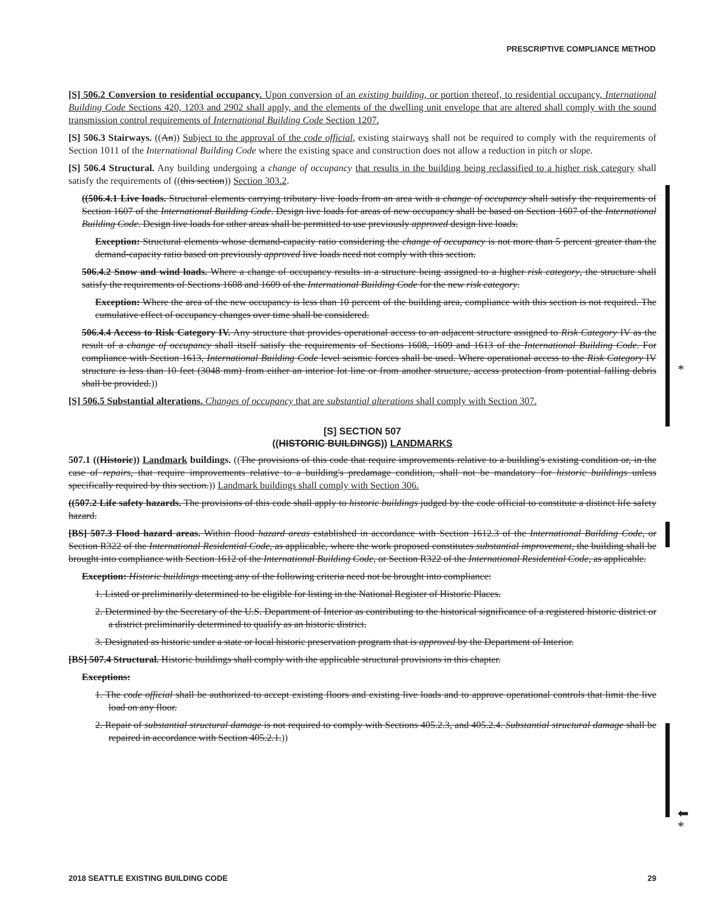PRESCRIPTIVE COMPLIANCE METHOD
*
⬅
*
[S] 506.2 Conversion to residential occupancy. Upon conversion of an existing building, or portion thereof, to residential occupancy, International Building Code Sections 420, 1203 and 2902 shall apply, and the elements of the dwelling unit envelope that are altered shall comply with the sound transmission control requirements of International Building Code Section 1207.
[S] 506.3 Stairways. ((An)) Subject to the approval of the code official, existing stairways shall not be required to comply with the requirements of Section 1011 of the International Building Code where the existing space and construction does not allow a reduction in pitch or slope.
[S] 506.4 Structural. Any building undergoing a change of occupancy that results in the building being reclassified to a higher risk category shall satisfy the requirements of ((this section)) Section 303.2.
((506.4.1 Live loads. Structural elements carrying tributary live loads from an area with a change of occupancy shall satisfy the requirements of Section 1607 of the International Building Code. Design live loads for areas of new occupancy shall be based on Section 1607 of the International Building Code. Design live loads for other areas shall be permitted to use previously approved design live loads.
Exception: Structural elements whose demand-capacity ratio considering the change of occupancy is not more than 5 percent greater than the demand-capacity ratio based on previously approved live loads need not comply with this section.
506.4.2 Snow and wind loads. Where a change of occupancy results in a structure being assigned to a higher risk category, the structure shall satisfy the requirements of Sections 1608 and 1609 of the International Building Code for the new risk category.
Exception: Where the area of the new occupancy is less than 10 percent of the building area, compliance with this section is not required. The cumulative effect of occupancy changes over time shall be considered.
506.4.4 Access to Risk Category IV. Any structure that provides operational access to an adjacent structure assigned to Risk Category IV as the result of a change of occupancy shall itself satisfy the requirements of Sections 1608, 1609 and 1613 of the International Building Code. For compliance with Section 1613, International Building Code level seismic forces shall be used. Where operational access to the Risk Category IV structure is less than 10 feet (3048 mm) from either an interior lot line or from another structure, access protection from potential falling debris shall be provided.))
[S] 506.5 Substantial alterations. Changes of occupancy that are substantial alterations shall comply with Section 307.
[S] SECTION 507
((HISTORIC BUILDINGS)) LANDMARKS
507.1 ((Historic)) Landmark buildings. ((The provisions of this code that require improvements relative to a building's existing condition or, in the case of repairs, that require improvements relative to a building's predamage condition, shall not be mandatory for historic buildings unless specifically required by this section.)) Landmark buildings shall comply with Section 306.
((507.2 Life safety hazards. The provisions of this code shall apply to historic buildings judged by the code official to constitute a distinct life safety hazard.
[BS] 507.3 Flood hazard areas. Within flood hazard areas established in accordance with Section 1612.3 of the International Building Code, or Section R322 of the International Residential Code, as applicable, where the work proposed constitutes substantial improvement, the building shall be brought into compliance with Section 1612 of the International Building Code, or Section R322 of the International Residential Code, as applicable.
Exception: Historic buildings meeting any of the following criteria need not be brought into compliance:
1. Listed or preliminarily determined to be eligible for listing in the National Register of Historic Places.
2. Determined by the Secretary of the U.S. Department of Interior as contributing to the historical significance of a registered historic district or a district preliminarily determined to qualify as an historic district.
3. Designated as historic under a state or local historic preservation program that is approved by the Department of Interior.
[BS] 507.4 Structural. Historic buildings shall comply with the applicable structural provisions in this chapter.
Exceptions:
1. The code official shall be authorized to accept existing floors and existing live loads and to approve operational controls that limit the live load on any floor.
2. Repair of substantial structural damage is not required to comply with Sections 405.2.3, and 405.2.4. Substantial structural damage shall be repaired in accordance with Section 405.2.1.))
2018 SEATTLE EXISTING BUILDING CODE 29